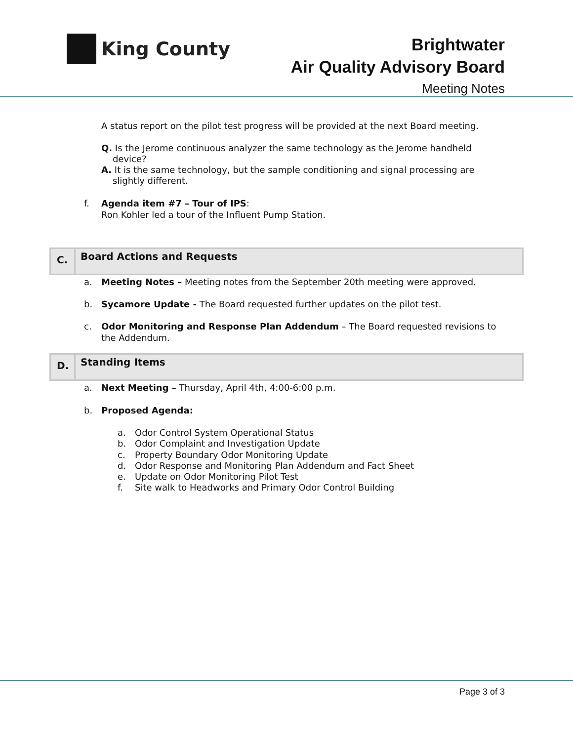King County
Brightwater
Air Quality Advisory Board
Meeting Notes
A status report on the pilot test progress will be provided at the next Board meeting.
Q. Is the Jerome continuous analyzer the same technology as the Jerome handheld
device?
A. It is the same technology, but the sample conditioning and signal processing are
slightly different.
f. Agenda item #7 – Tour of IPS:
Ron Kohler led a tour of the Influent Pump Station.
C.
Board Actions and Requests
a. Meeting Notes – Meeting notes from the September 20th meeting were approved.
b. Sycamore Update - The Board requested further updates on the pilot test.
c. Odor Monitoring and Response Plan Addendum – The Board requested revisions to the Addendum.
D.
Standing Items
a. Next Meeting – Thursday, April 4th, 4:00-6:00 p.m.
b. Proposed Agenda:
a. Odor Control System Operational Status
b. Odor Complaint and Investigation Update
c. Property Boundary Odor Monitoring Update
d. Odor Response and Monitoring Plan Addendum and Fact Sheet
e. Update on Odor Monitoring Pilot Test
f. Site walk to Headworks and Primary Odor Control Building
Page 3 of 3